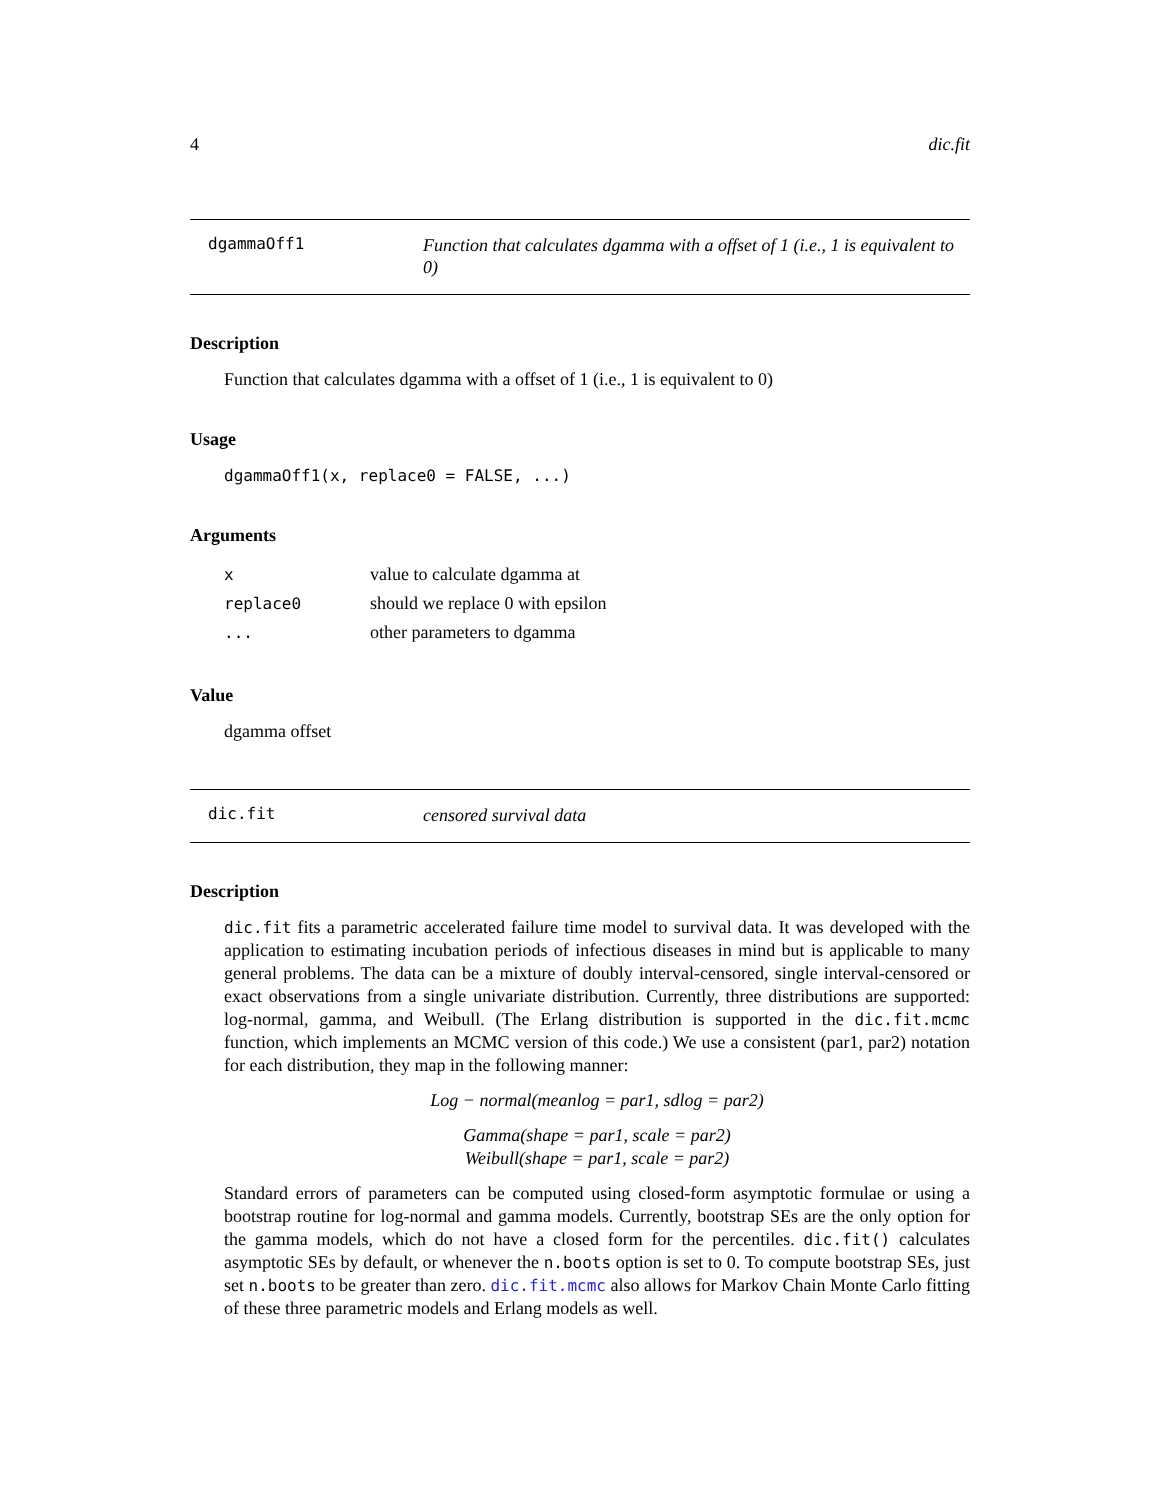4 dic.fit
dgammaOff1
Function that calculates dgamma with a offset of 1 (i.e., 1 is equivalent to 0)
Description
Function that calculates dgamma with a offset of 1 (i.e., 1 is equivalent to 0)
Usage
dgammaOff1(x, replace0 = FALSE, ...)
Arguments
| x | value to calculate dgamma at |
| replace0 | should we replace 0 with epsilon |
| ... | other parameters to dgamma |
Value
dgamma offset
dic.fit
censored survival data
Description
dic.fit fits a parametric accelerated failure time model to survival data. It was developed with the application to estimating incubation periods of infectious diseases in mind but is applicable to many general problems. The data can be a mixture of doubly interval-censored, single interval-censored or exact observations from a single univariate distribution. Currently, three distributions are supported: log-normal, gamma, and Weibull. (The Erlang distribution is supported in the dic.fit.mcmc function, which implements an MCMC version of this code.) We use a consistent (par1, par2) notation for each distribution, they map in the following manner:
Log − normal(meanlog = par1, sdlog = par2)
Gamma(shape = par1, scale = par2)
Weibull(shape = par1, scale = par2)
Standard errors of parameters can be computed using closed-form asymptotic formulae or using a bootstrap routine for log-normal and gamma models. Currently, bootstrap SEs are the only option for the gamma models, which do not have a closed form for the percentiles. dic.fit() calculates asymptotic SEs by default, or whenever the n.boots option is set to 0. To compute bootstrap SEs, just set n.boots to be greater than zero. dic.fit.mcmc also allows for Markov Chain Monte Carlo fitting of these three parametric models and Erlang models as well.